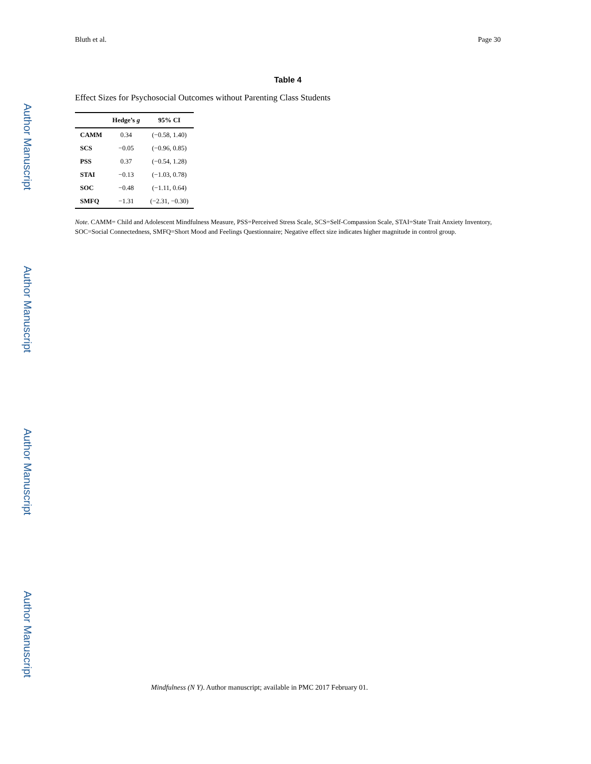Author Manuscript
Author Manuscript
Author Manuscript
Author Manuscript
Bluth et al. Page 30
Table 4
Effect Sizes for Psychosocial Outcomes without Parenting Class Students
| | Hedge’s g | 95% CI |
| --- | --- | --- |
| CAMM | 0.34 | (−0.58, 1.40) |
| SCS | −0.05 | (−0.96, 0.85) |
| PSS | 0.37 | (−0.54, 1.28) |
| STAI | −0.13 | (−1.03, 0.78) |
| SOC | −0.48 | (−1.11, 0.64) |
| SMFQ | −1.31 | (−2.31, −0.30) |
Note. CAMM= Child and Adolescent Mindfulness Measure, PSS=Perceived Stress Scale, SCS=Self-Compassion Scale, STAI=State Trait Anxiety Inventory, SOC=Social Connectedness, SMFQ=Short Mood and Feelings Questionnaire; Negative effect size indicates higher magnitude in control group.
Mindfulness (N Y). Author manuscript; available in PMC 2017 February 01.